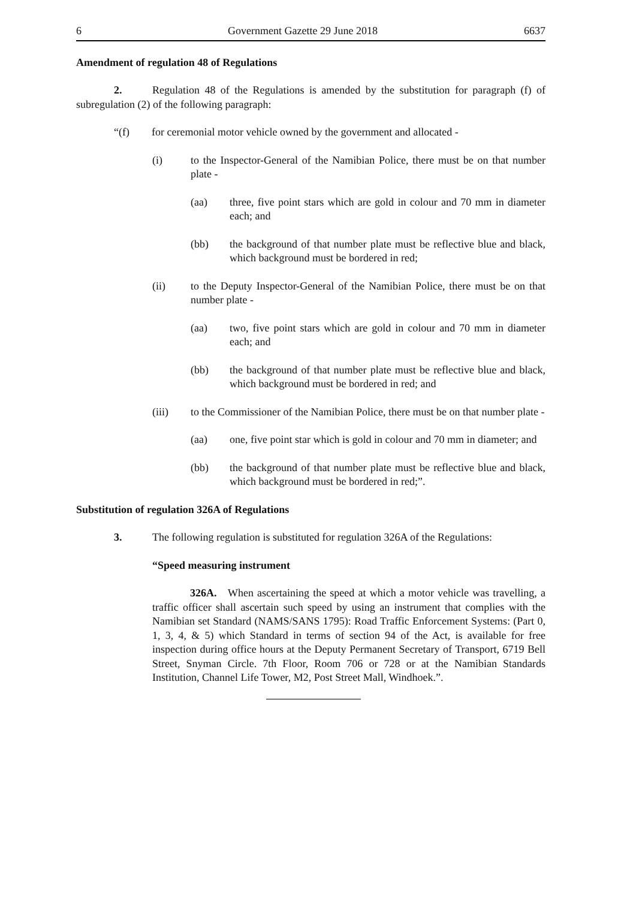6 Government Gazette 29 June 2018 6637
Amendment of regulation 48 of Regulations
2. Regulation 48 of the Regulations is amended by the substitution for paragraph (f) of subregulation (2) of the following paragraph:
“(f) for ceremonial motor vehicle owned by the government and allocated -
(i) to the Inspector-General of the Namibian Police, there must be on that number plate -
(aa) three, five point stars which are gold in colour and 70 mm in diameter each; and
(bb) the background of that number plate must be reflective blue and black, which background must be bordered in red;
(ii) to the Deputy Inspector-General of the Namibian Police, there must be on that number plate -
(aa) two, five point stars which are gold in colour and 70 mm in diameter each; and
(bb) the background of that number plate must be reflective blue and black, which background must be bordered in red; and
(iii) to the Commissioner of the Namibian Police, there must be on that number plate -
(aa) one, five point star which is gold in colour and 70 mm in diameter; and
(bb) the background of that number plate must be reflective blue and black, which background must be bordered in red;”.
Substitution of regulation 326A of Regulations
3. The following regulation is substituted for regulation 326A of the Regulations:
“Speed measuring instrument
326A. When ascertaining the speed at which a motor vehicle was travelling, a traffic officer shall ascertain such speed by using an instrument that complies with the Namibian set Standard (NAMS/SANS 1795): Road Traffic Enforcement Systems: (Part 0, 1, 3, 4, & 5) which Standard in terms of section 94 of the Act, is available for free inspection during office hours at the Deputy Permanent Secretary of Transport, 6719 Bell Street, Snyman Circle. 7th Floor, Room 706 or 728 or at the Namibian Standards Institution, Channel Life Tower, M2, Post Street Mall, Windhoek.”.